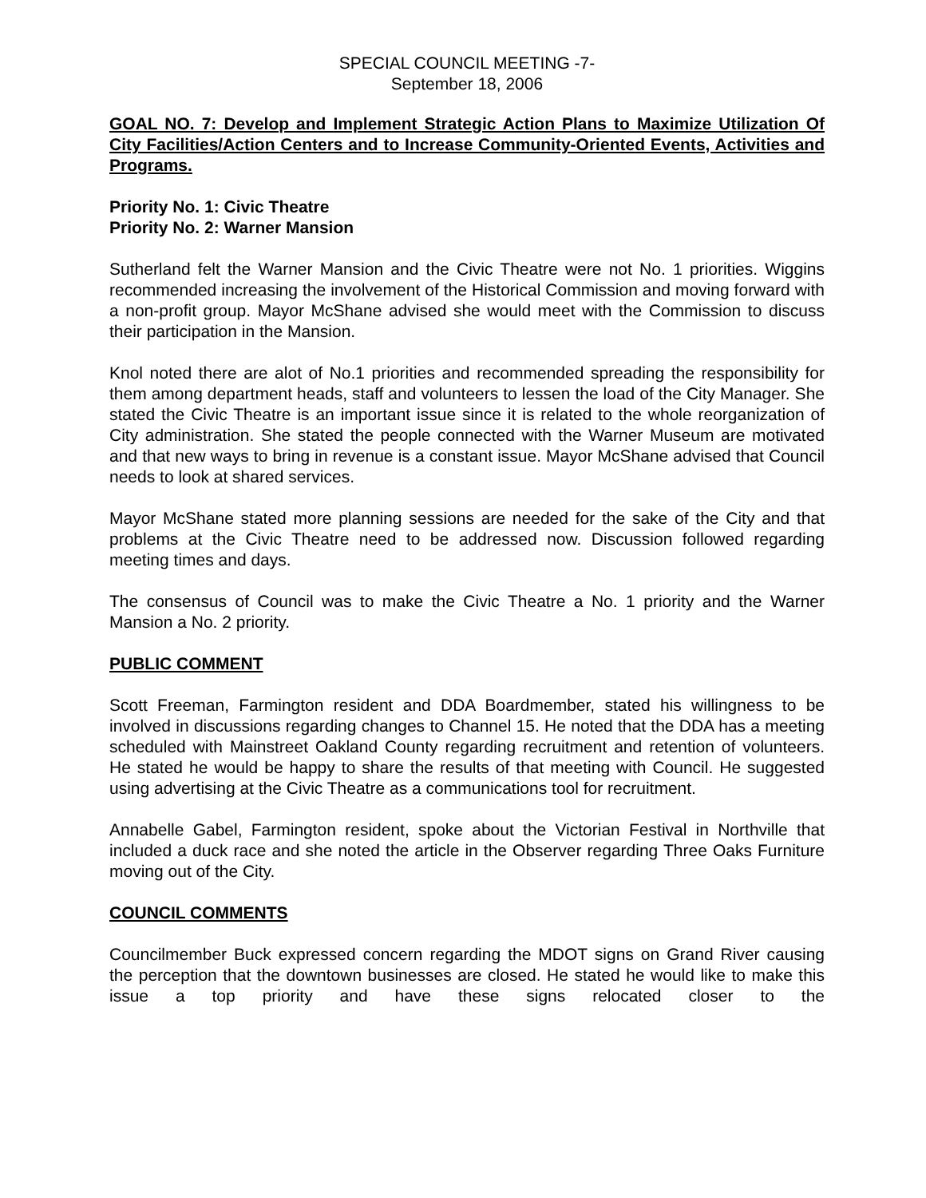SPECIAL COUNCIL MEETING -7-
September 18, 2006
GOAL NO. 7: Develop and Implement Strategic Action Plans to Maximize Utilization Of City Facilities/Action Centers and to Increase Community-Oriented Events, Activities and Programs.
Priority No. 1: Civic Theatre
Priority No. 2: Warner Mansion
Sutherland felt the Warner Mansion and the Civic Theatre were not No. 1 priorities. Wiggins recommended increasing the involvement of the Historical Commission and moving forward with a non-profit group. Mayor McShane advised she would meet with the Commission to discuss their participation in the Mansion.
Knol noted there are alot of No.1 priorities and recommended spreading the responsibility for them among department heads, staff and volunteers to lessen the load of the City Manager. She stated the Civic Theatre is an important issue since it is related to the whole reorganization of City administration. She stated the people connected with the Warner Museum are motivated and that new ways to bring in revenue is a constant issue. Mayor McShane advised that Council needs to look at shared services.
Mayor McShane stated more planning sessions are needed for the sake of the City and that problems at the Civic Theatre need to be addressed now. Discussion followed regarding meeting times and days.
The consensus of Council was to make the Civic Theatre a No. 1 priority and the Warner Mansion a No. 2 priority.
PUBLIC COMMENT
Scott Freeman, Farmington resident and DDA Boardmember, stated his willingness to be involved in discussions regarding changes to Channel 15. He noted that the DDA has a meeting scheduled with Mainstreet Oakland County regarding recruitment and retention of volunteers. He stated he would be happy to share the results of that meeting with Council. He suggested using advertising at the Civic Theatre as a communications tool for recruitment.
Annabelle Gabel, Farmington resident, spoke about the Victorian Festival in Northville that included a duck race and she noted the article in the Observer regarding Three Oaks Furniture moving out of the City.
COUNCIL COMMENTS
Councilmember Buck expressed concern regarding the MDOT signs on Grand River causing the perception that the downtown businesses are closed. He stated he would like to make this issue a top priority and have these signs relocated closer to the